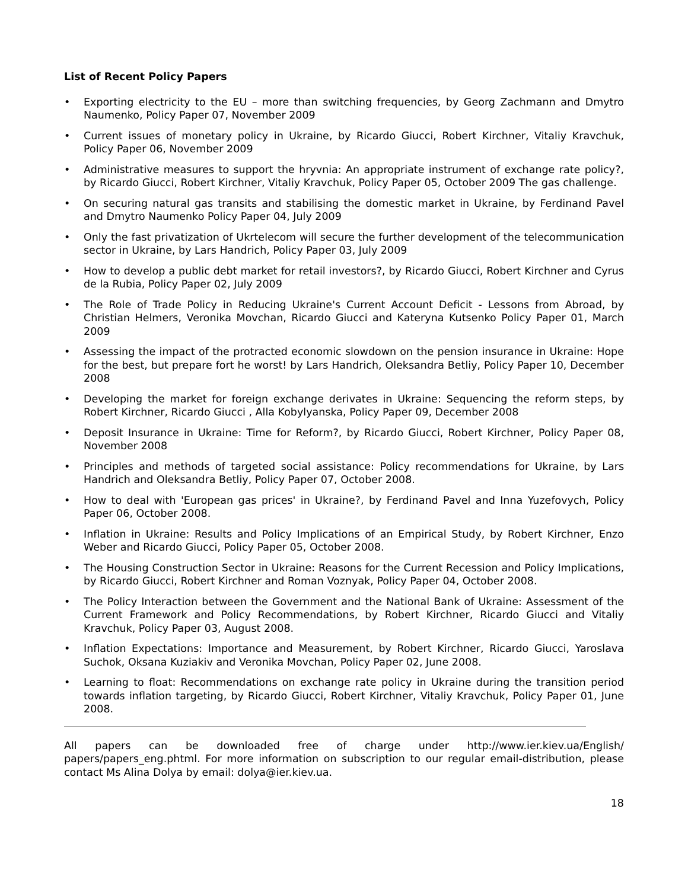List of Recent Policy Papers
• Exporting electricity to the EU – more than switching frequencies, by Georg Zachmann and Dmytro Naumenko, Policy Paper 07, November 2009
• Current issues of monetary policy in Ukraine, by Ricardo Giucci, Robert Kirchner, Vitaliy Kravchuk, Policy Paper 06, November 2009
• Administrative measures to support the hryvnia: An appropriate instrument of exchange rate policy?, by Ricardo Giucci, Robert Kirchner, Vitaliy Kravchuk, Policy Paper 05, October 2009 The gas challenge.
• On securing natural gas transits and stabilising the domestic market in Ukraine, by Ferdinand Pavel and Dmytro Naumenko Policy Paper 04, July 2009
• Only the fast privatization of Ukrtelecom will secure the further development of the telecommunication sector in Ukraine, by Lars Handrich, Policy Paper 03, July 2009
• How to develop a public debt market for retail investors?, by Ricardo Giucci, Robert Kirchner and Cyrus de la Rubia, Policy Paper 02, July 2009
• The Role of Trade Policy in Reducing Ukraine's Current Account Deficit - Lessons from Abroad, by Christian Helmers, Veronika Movchan, Ricardo Giucci and Kateryna Kutsenko Policy Paper 01, March 2009
• Assessing the impact of the protracted economic slowdown on the pension insurance in Ukraine: Hope for the best, but prepare fort he worst! by Lars Handrich, Oleksandra Betliy, Policy Paper 10, December 2008
• Developing the market for foreign exchange derivates in Ukraine: Sequencing the reform steps, by Robert Kirchner, Ricardo Giucci , Alla Kobylyanska, Policy Paper 09, December 2008
• Deposit Insurance in Ukraine: Time for Reform?, by Ricardo Giucci, Robert Kirchner, Policy Paper 08, November 2008
• Principles and methods of targeted social assistance: Policy recommendations for Ukraine, by Lars Handrich and Oleksandra Betliy, Policy Paper 07, October 2008.
• How to deal with 'European gas prices' in Ukraine?, by Ferdinand Pavel and Inna Yuzefovych, Policy Paper 06, October 2008.
• Inflation in Ukraine: Results and Policy Implications of an Empirical Study, by Robert Kirchner, Enzo Weber and Ricardo Giucci, Policy Paper 05, October 2008.
• The Housing Construction Sector in Ukraine: Reasons for the Current Recession and Policy Implications, by Ricardo Giucci, Robert Kirchner and Roman Voznyak, Policy Paper 04, October 2008.
• The Policy Interaction between the Government and the National Bank of Ukraine: Assessment of the Current Framework and Policy Recommendations, by Robert Kirchner, Ricardo Giucci and Vitaliy Kravchuk, Policy Paper 03, August 2008.
• Inflation Expectations: Importance and Measurement, by Robert Kirchner, Ricardo Giucci, Yaroslava Suchok, Oksana Kuziakiv and Veronika Movchan, Policy Paper 02, June 2008.
• Learning to float: Recommendations on exchange rate policy in Ukraine during the transition period towards inflation targeting, by Ricardo Giucci, Robert Kirchner, Vitaliy Kravchuk, Policy Paper 01, June 2008.
All papers can be downloaded free of charge under http://www.ier.kiev.ua/English/ papers/papers_eng.phtml. For more information on subscription to our regular email-distribution, please contact Ms Alina Dolya by email: dolya@ier.kiev.ua.
18